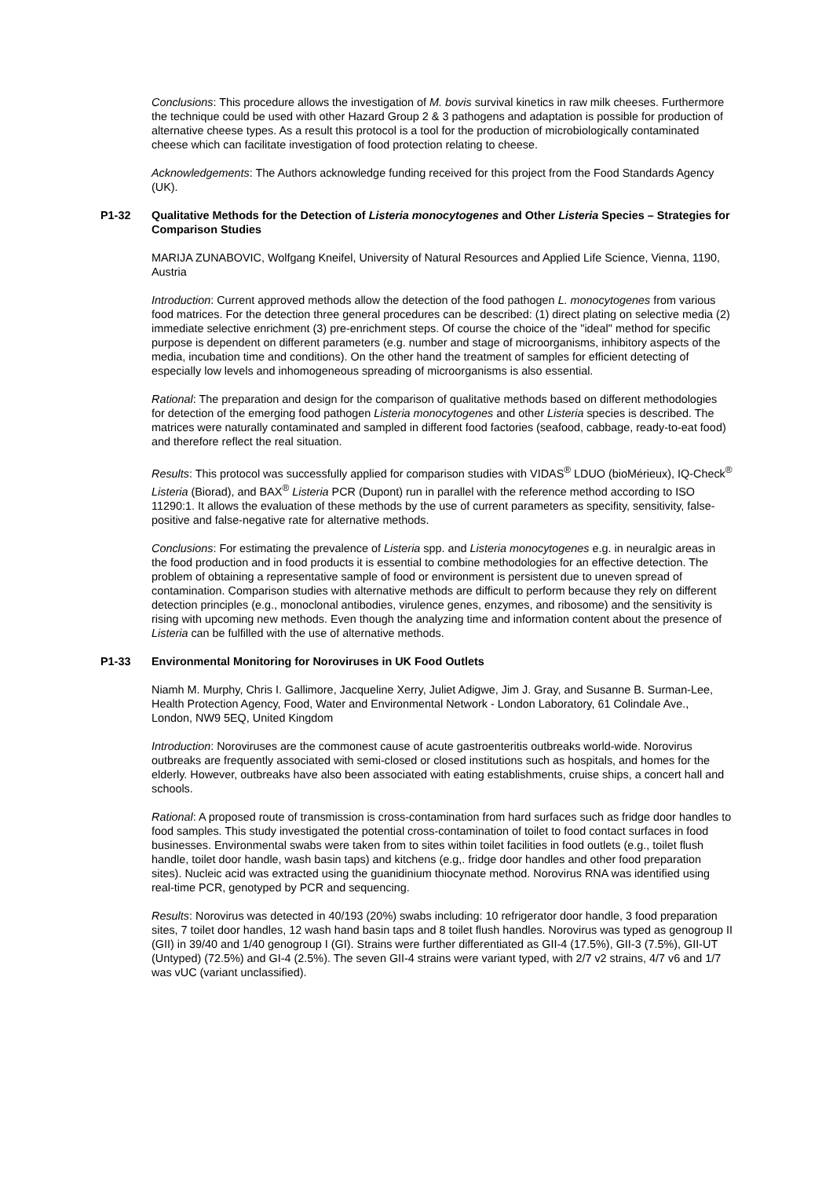Conclusions: This procedure allows the investigation of M. bovis survival kinetics in raw milk cheeses. Furthermore the technique could be used with other Hazard Group 2 & 3 pathogens and adaptation is possible for production of alternative cheese types. As a result this protocol is a tool for the production of microbiologically contaminated cheese which can facilitate investigation of food protection relating to cheese.
Acknowledgements: The Authors acknowledge funding received for this project from the Food Standards Agency (UK).
P1-32 Qualitative Methods for the Detection of Listeria monocytogenes and Other Listeria Species – Strategies for Comparison Studies
MARIJA ZUNABOVIC, Wolfgang Kneifel, University of Natural Resources and Applied Life Science, Vienna, 1190, Austria
Introduction: Current approved methods allow the detection of the food pathogen L. monocytogenes from various food matrices. For the detection three general procedures can be described: (1) direct plating on selective media (2) immediate selective enrichment (3) pre-enrichment steps. Of course the choice of the "ideal" method for specific purpose is dependent on different parameters (e.g. number and stage of microorganisms, inhibitory aspects of the media, incubation time and conditions). On the other hand the treatment of samples for efficient detecting of especially low levels and inhomogeneous spreading of microorganisms is also essential.
Rational: The preparation and design for the comparison of qualitative methods based on different methodologies for detection of the emerging food pathogen Listeria monocytogenes and other Listeria species is described. The matrices were naturally contaminated and sampled in different food factories (seafood, cabbage, ready-to-eat food) and therefore reflect the real situation.
Results: This protocol was successfully applied for comparison studies with VIDAS<sup>®</sup> LDUO (bioMérieux), IQ-Check<sup>®</sup> Listeria (Biorad), and BAX<sup>®</sup> Listeria PCR (Dupont) run in parallel with the reference method according to ISO 11290:1. It allows the evaluation of these methods by the use of current parameters as specifity, sensitivity, false-positive and false-negative rate for alternative methods.
Conclusions: For estimating the prevalence of Listeria spp. and Listeria monocytogenes e.g. in neuralgic areas in the food production and in food products it is essential to combine methodologies for an effective detection. The problem of obtaining a representative sample of food or environment is persistent due to uneven spread of contamination. Comparison studies with alternative methods are difficult to perform because they rely on different detection principles (e.g., monoclonal antibodies, virulence genes, enzymes, and ribosome) and the sensitivity is rising with upcoming new methods. Even though the analyzing time and information content about the presence of Listeria can be fulfilled with the use of alternative methods.
P1-33 Environmental Monitoring for Noroviruses in UK Food Outlets
Niamh M. Murphy, Chris I. Gallimore, Jacqueline Xerry, Juliet Adigwe, Jim J. Gray, and Susanne B. Surman-Lee, Health Protection Agency, Food, Water and Environmental Network - London Laboratory, 61 Colindale Ave., London, NW9 5EQ, United Kingdom
Introduction: Noroviruses are the commonest cause of acute gastroenteritis outbreaks world-wide. Norovirus outbreaks are frequently associated with semi-closed or closed institutions such as hospitals, and homes for the elderly. However, outbreaks have also been associated with eating establishments, cruise ships, a concert hall and schools.
Rational: A proposed route of transmission is cross-contamination from hard surfaces such as fridge door handles to food samples. This study investigated the potential cross-contamination of toilet to food contact surfaces in food businesses. Environmental swabs were taken from to sites within toilet facilities in food outlets (e.g., toilet flush handle, toilet door handle, wash basin taps) and kitchens (e.g,. fridge door handles and other food preparation sites). Nucleic acid was extracted using the guanidinium thiocynate method. Norovirus RNA was identified using real-time PCR, genotyped by PCR and sequencing.
Results: Norovirus was detected in 40/193 (20%) swabs including: 10 refrigerator door handle, 3 food preparation sites, 7 toilet door handles, 12 wash hand basin taps and 8 toilet flush handles. Norovirus was typed as genogroup II (GII) in 39/40 and 1/40 genogroup I (GI). Strains were further differentiated as GII-4 (17.5%), GII-3 (7.5%), GII-UT (Untyped) (72.5%) and GI-4 (2.5%). The seven GII-4 strains were variant typed, with 2/7 v2 strains, 4/7 v6 and 1/7 was vUC (variant unclassified).